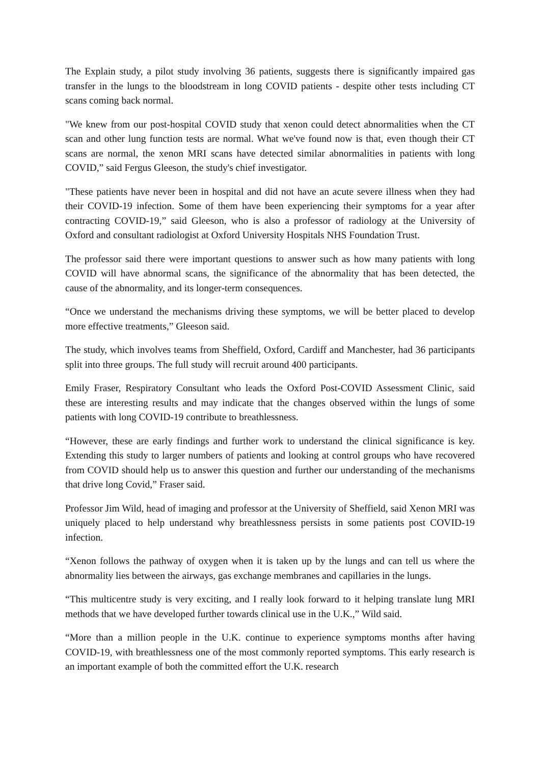The Explain study, a pilot study involving 36 patients, suggests there is significantly impaired gas transfer in the lungs to the bloodstream in long COVID patients - despite other tests including CT scans coming back normal.
"We knew from our post-hospital COVID study that xenon could detect abnormalities when the CT scan and other lung function tests are normal. What we've found now is that, even though their CT scans are normal, the xenon MRI scans have detected similar abnormalities in patients with long COVID,” said Fergus Gleeson, the study's chief investigator.
"These patients have never been in hospital and did not have an acute severe illness when they had their COVID-19 infection. Some of them have been experiencing their symptoms for a year after contracting COVID-19,” said Gleeson, who is also a professor of radiology at the University of Oxford and consultant radiologist at Oxford University Hospitals NHS Foundation Trust.
The professor said there were important questions to answer such as how many patients with long COVID will have abnormal scans, the significance of the abnormality that has been detected, the cause of the abnormality, and its longer-term consequences.
“Once we understand the mechanisms driving these symptoms, we will be better placed to develop more effective treatments,” Gleeson said.
The study, which involves teams from Sheffield, Oxford, Cardiff and Manchester, had 36 participants split into three groups. The full study will recruit around 400 participants.
Emily Fraser, Respiratory Consultant who leads the Oxford Post-COVID Assessment Clinic, said these are interesting results and may indicate that the changes observed within the lungs of some patients with long COVID-19 contribute to breathlessness.
“However, these are early findings and further work to understand the clinical significance is key. Extending this study to larger numbers of patients and looking at control groups who have recovered from COVID should help us to answer this question and further our understanding of the mechanisms that drive long Covid,” Fraser said.
Professor Jim Wild, head of imaging and professor at the University of Sheffield, said Xenon MRI was uniquely placed to help understand why breathlessness persists in some patients post COVID-19 infection.
“Xenon follows the pathway of oxygen when it is taken up by the lungs and can tell us where the abnormality lies between the airways, gas exchange membranes and capillaries in the lungs.
“This multicentre study is very exciting, and I really look forward to it helping translate lung MRI methods that we have developed further towards clinical use in the U.K.,” Wild said.
“More than a million people in the U.K. continue to experience symptoms months after having COVID-19, with breathlessness one of the most commonly reported symptoms. This early research is an important example of both the committed effort the U.K. research